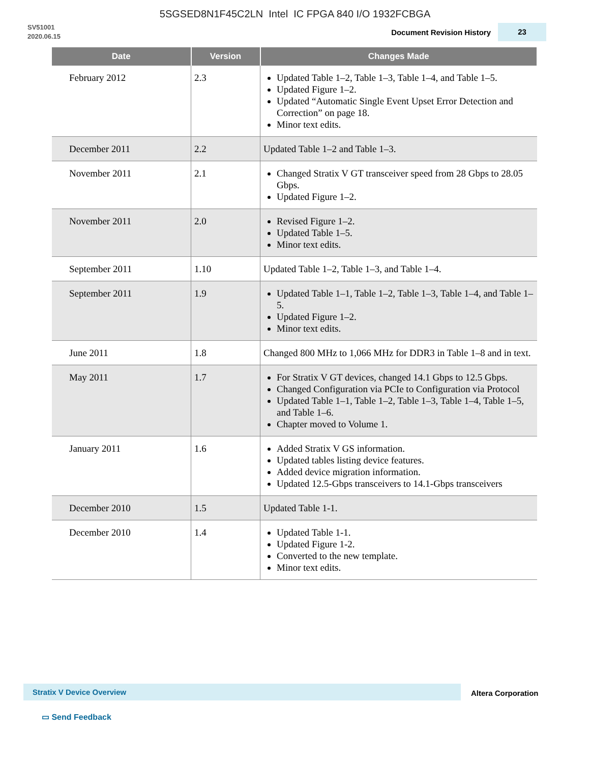5SGSED8N1F45C2LN Intel IC FPGA 840 I/O 1932FCBGA
SV51001
2020.06.15
Document Revision History 23
| Date | Version | Changes Made |
| --- | --- | --- |
| February 2012 | 2.3 | Updated Table 1–2, Table 1–3, Table 1–4, and Table 1–5. Updated Figure 1–2. Updated “Automatic Single Event Upset Error Detection and Correction” on page 18. Minor text edits. |
| December 2011 | 2.2 | Updated Table 1–2 and Table 1–3. |
| November 2011 | 2.1 | Changed Stratix V GT transceiver speed from 28 Gbps to 28.05 Gbps. Updated Figure 1–2. |
| November 2011 | 2.0 | Revised Figure 1–2. Updated Table 1–5. Minor text edits. |
| September 2011 | 1.10 | Updated Table 1–2, Table 1–3, and Table 1–4. |
| September 2011 | 1.9 | Updated Table 1–1, Table 1–2, Table 1–3, Table 1–4, and Table 1–5. Updated Figure 1–2. Minor text edits. |
| June 2011 | 1.8 | Changed 800 MHz to 1,066 MHz for DDR3 in Table 1–8 and in text. |
| May 2011 | 1.7 | For Stratix V GT devices, changed 14.1 Gbps to 12.5 Gbps. Changed Configuration via PCIe to Configuration via Protocol Updated Table 1–1, Table 1–2, Table 1–3, Table 1–4, Table 1–5, and Table 1–6. Chapter moved to Volume 1. |
| January 2011 | 1.6 | Added Stratix V GS information. Updated tables listing device features. Added device migration information. Updated 12.5-Gbps transceivers to 14.1-Gbps transceivers |
| December 2010 | 1.5 | Updated Table 1-1. |
| December 2010 | 1.4 | Updated Table 1-1. Updated Figure 1-2. Converted to the new template. Minor text edits. |
Stratix V Device Overview
Altera Corporation
▭ Send Feedback